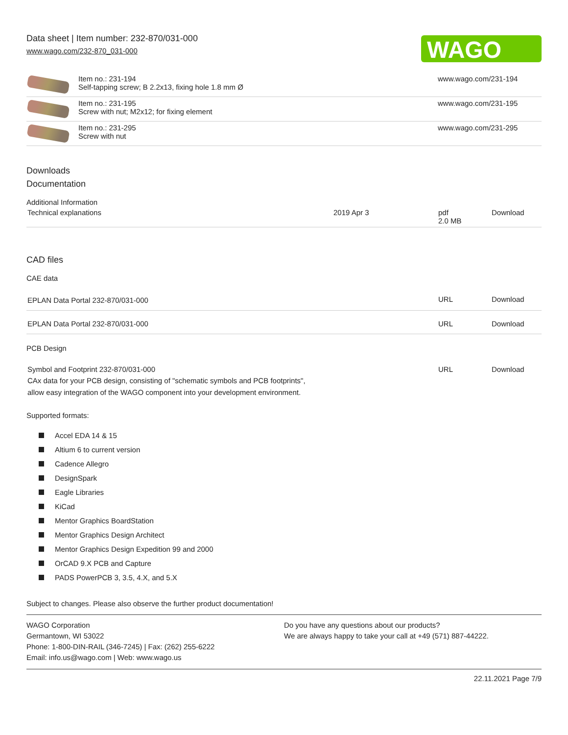Data sheet | Item number: 232-870/031-000
www.wago.com/232-870_031-000
WAGO
| | Item no.: 231-194 Self-tapping screw; B 2.2x13, fixing hole 1.8 mm Ø | www.wago.com/231-194 |
| | Item no.: 231-195 Screw with nut; M2x12; for fixing element | www.wago.com/231-195 |
| | Item no.: 231-295 Screw with nut | www.wago.com/231-295 |
Downloads
Documentation
Additional Information
| Technical explanations | 2019 Apr 3 | pdf 2.0 MB | Download |
CAD files
CAE data
| EPLAN Data Portal 232-870/031-000 | URL | Download |
| EPLAN Data Portal 232-870/031-000 | URL | Download |
PCB Design
| Symbol and Footprint 232-870/031-000 CAx data for your PCB design, consisting of "schematic symbols and PCB footprints", allow easy integration of the WAGO component into your development environment. | URL | Download |
Supported formats:
Accel EDA 14 & 15
Altium 6 to current version
Cadence Allegro
DesignSpark
Eagle Libraries
KiCad
Mentor Graphics BoardStation
Mentor Graphics Design Architect
Mentor Graphics Design Expedition 99 and 2000
OrCAD 9.X PCB and Capture
PADS PowerPCB 3, 3.5, 4.X, and 5.X
Subject to changes. Please also observe the further product documentation!
WAGO Corporation
Germantown, WI 53022
Phone: 1-800-DIN-RAIL (346-7245) | Fax: (262) 255-6222
Email: info.us@wago.com | Web: www.wago.us
Do you have any questions about our products?
We are always happy to take your call at +49 (571) 887-44222.
22.11.2021 Page 7/9